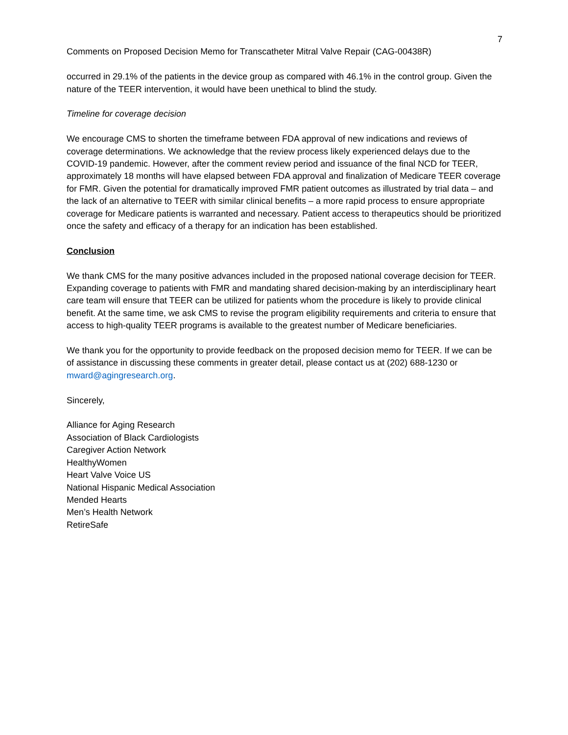7
Comments on Proposed Decision Memo for Transcatheter Mitral Valve Repair (CAG-00438R)
occurred in 29.1% of the patients in the device group as compared with 46.1% in the control group. Given the nature of the TEER intervention, it would have been unethical to blind the study.
Timeline for coverage decision
We encourage CMS to shorten the timeframe between FDA approval of new indications and reviews of coverage determinations. We acknowledge that the review process likely experienced delays due to the COVID-19 pandemic. However, after the comment review period and issuance of the final NCD for TEER, approximately 18 months will have elapsed between FDA approval and finalization of Medicare TEER coverage for FMR. Given the potential for dramatically improved FMR patient outcomes as illustrated by trial data – and the lack of an alternative to TEER with similar clinical benefits – a more rapid process to ensure appropriate coverage for Medicare patients is warranted and necessary. Patient access to therapeutics should be prioritized once the safety and efficacy of a therapy for an indication has been established.
Conclusion
We thank CMS for the many positive advances included in the proposed national coverage decision for TEER. Expanding coverage to patients with FMR and mandating shared decision-making by an interdisciplinary heart care team will ensure that TEER can be utilized for patients whom the procedure is likely to provide clinical benefit. At the same time, we ask CMS to revise the program eligibility requirements and criteria to ensure that access to high-quality TEER programs is available to the greatest number of Medicare beneficiaries.
We thank you for the opportunity to provide feedback on the proposed decision memo for TEER. If we can be of assistance in discussing these comments in greater detail, please contact us at (202) 688-1230 or mward@agingresearch.org.
Sincerely,
Alliance for Aging Research
Association of Black Cardiologists
Caregiver Action Network
HealthyWomen
Heart Valve Voice US
National Hispanic Medical Association
Mended Hearts
Men’s Health Network
RetireSafe